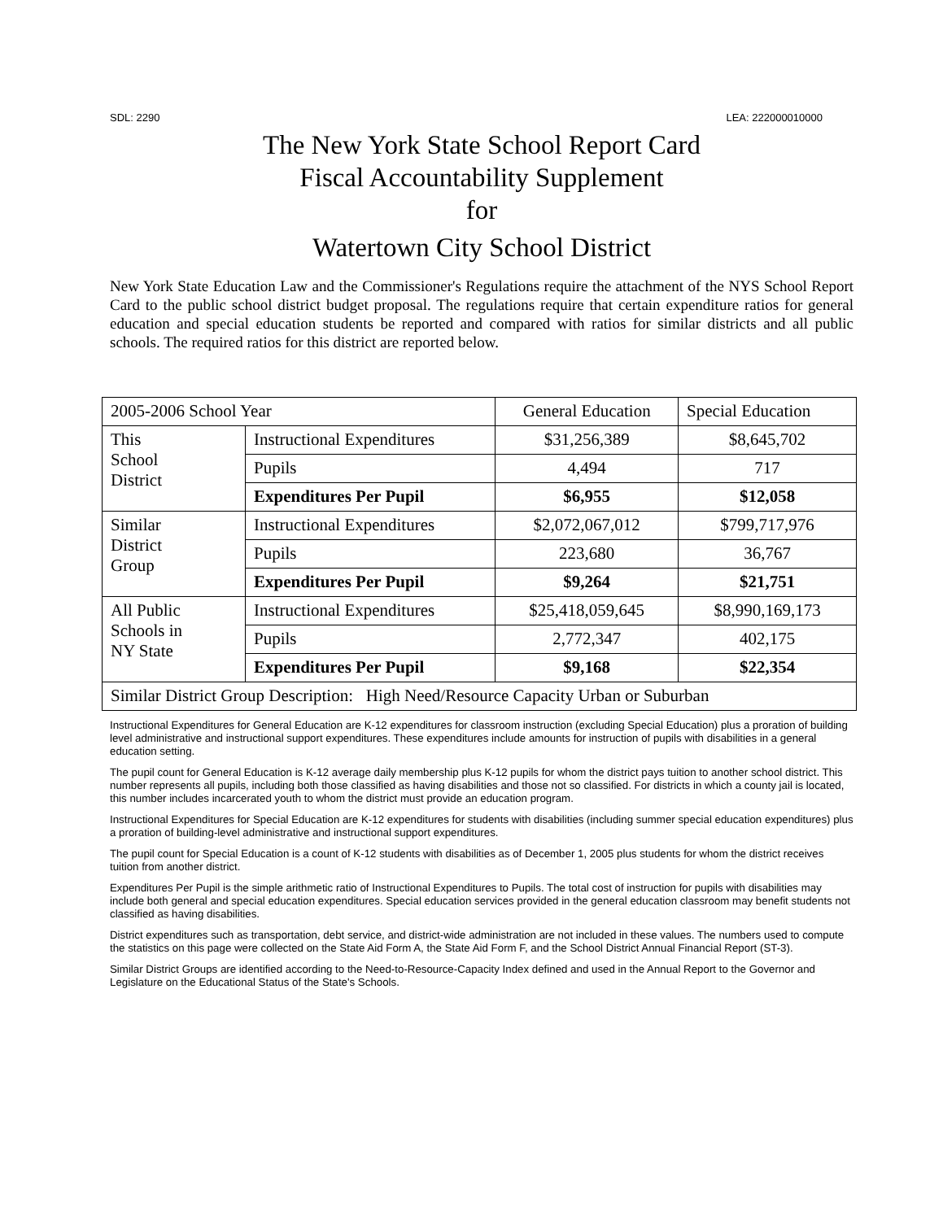SDL: 2290 LEA: 222000010000
The New York State School Report Card
Fiscal Accountability Supplement
for
Watertown City School District
New York State Education Law and the Commissioner's Regulations require the attachment of the NYS School Report Card to the public school district budget proposal. The regulations require that certain expenditure ratios for general education and special education students be reported and compared with ratios for similar districts and all public schools. The required ratios for this district are reported below.
| 2005-2006 School Year | | General Education | Special Education |
| This School District | Instructional Expenditures | $31,256,389 | $8,645,702 |
| | Pupils | 4,494 | 717 |
| | Expenditures Per Pupil | $6,955 | $12,058 |
| Similar District Group | Instructional Expenditures | $2,072,067,012 | $799,717,976 |
| | Pupils | 223,680 | 36,767 |
| | Expenditures Per Pupil | $9,264 | $21,751 |
| All Public Schools in NY State | Instructional Expenditures | $25,418,059,645 | $8,990,169,173 |
| | Pupils | 2,772,347 | 402,175 |
| | Expenditures Per Pupil | $9,168 | $22,354 |
| Similar District Group Description: High Need/Resource Capacity Urban or Suburban | | | |
Instructional Expenditures for General Education are K-12 expenditures for classroom instruction (excluding Special Education) plus a proration of building level administrative and instructional support expenditures. These expenditures include amounts for instruction of pupils with disabilities in a general education setting.
The pupil count for General Education is K-12 average daily membership plus K-12 pupils for whom the district pays tuition to another school district. This number represents all pupils, including both those classified as having disabilities and those not so classified. For districts in which a county jail is located, this number includes incarcerated youth to whom the district must provide an education program.
Instructional Expenditures for Special Education are K-12 expenditures for students with disabilities (including summer special education expenditures) plus a proration of building-level administrative and instructional support expenditures.
The pupil count for Special Education is a count of K-12 students with disabilities as of December 1, 2005 plus students for whom the district receives tuition from another district.
Expenditures Per Pupil is the simple arithmetic ratio of Instructional Expenditures to Pupils. The total cost of instruction for pupils with disabilities may include both general and special education expenditures. Special education services provided in the general education classroom may benefit students not classified as having disabilities.
District expenditures such as transportation, debt service, and district-wide administration are not included in these values. The numbers used to compute the statistics on this page were collected on the State Aid Form A, the State Aid Form F, and the School District Annual Financial Report (ST-3).
Similar District Groups are identified according to the Need-to-Resource-Capacity Index defined and used in the Annual Report to the Governor and Legislature on the Educational Status of the State's Schools.